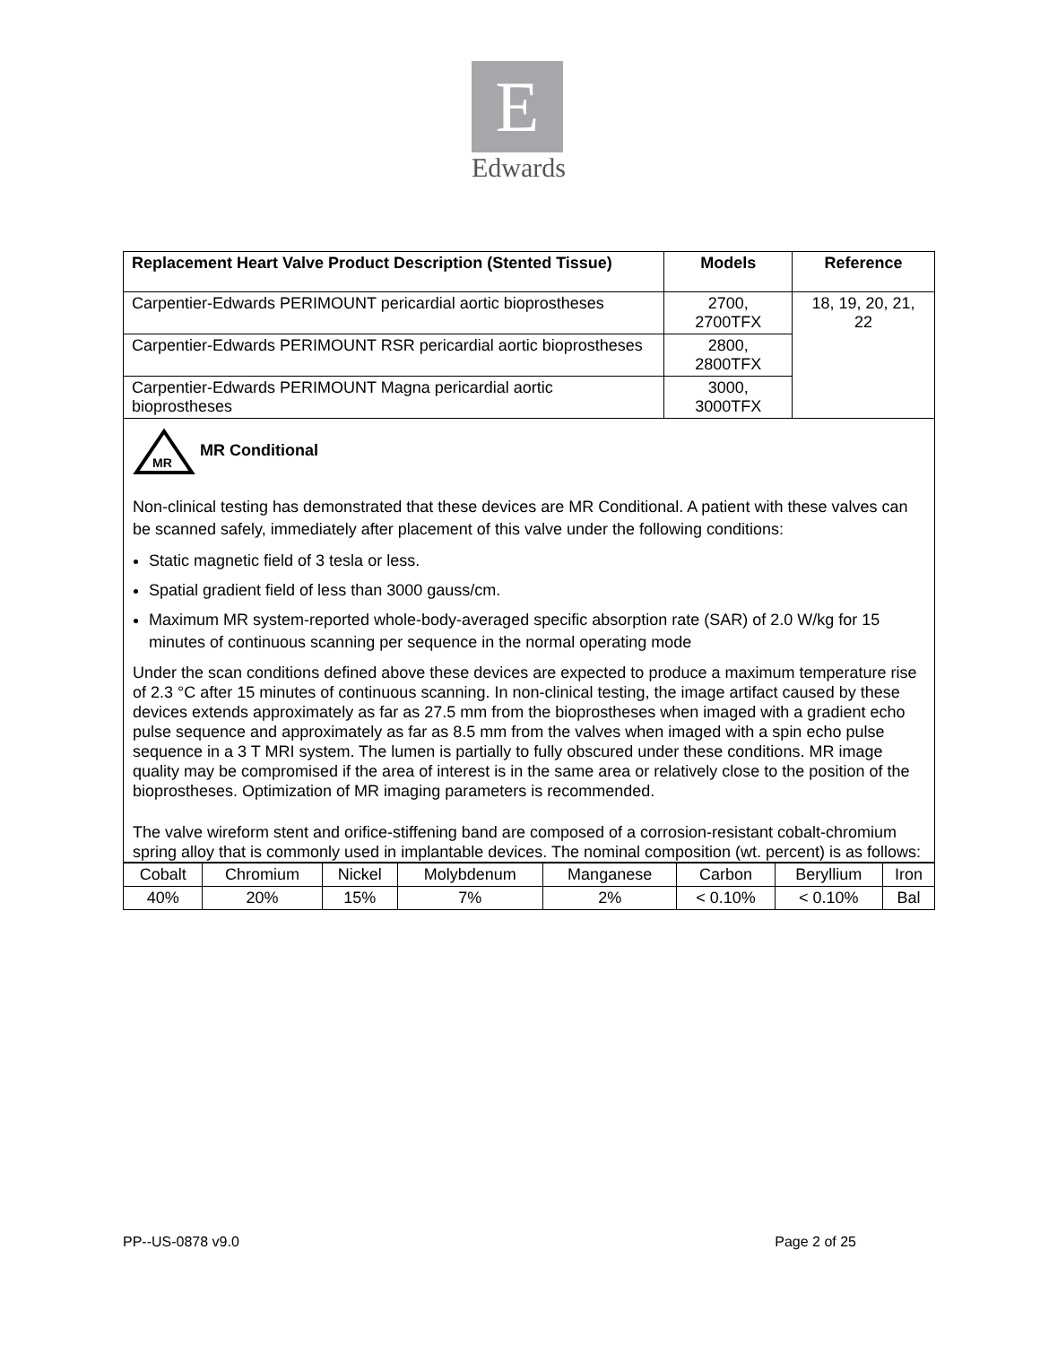E
Edwards
| Replacement Heart Valve Product Description (Stented Tissue) | Models | Reference |
| --- | --- | --- |
| Carpentier-Edwards PERIMOUNT pericardial aortic bioprostheses | 2700, 2700TFX | 18, 19, 20, 21, 22 |
| Carpentier-Edwards PERIMOUNT RSR pericardial aortic bioprostheses | 2800, 2800TFX | |
| Carpentier-Edwards PERIMOUNT Magna pericardial aortic bioprostheses | 3000, 3000TFX | |
MR
MR Conditional
Non-clinical testing has demonstrated that these devices are MR Conditional. A patient with these valves can be scanned safely, immediately after placement of this valve under the following conditions:
Static magnetic field of 3 tesla or less.
Spatial gradient field of less than 3000 gauss/cm.
Maximum MR system-reported whole-body-averaged specific absorption rate (SAR) of 2.0 W/kg for 15 minutes of continuous scanning per sequence in the normal operating mode
Under the scan conditions defined above these devices are expected to produce a maximum temperature rise of 2.3 °C after 15 minutes of continuous scanning. In non-clinical testing, the image artifact caused by these devices extends approximately as far as 27.5 mm from the bioprostheses when imaged with a gradient echo pulse sequence and approximately as far as 8.5 mm from the valves when imaged with a spin echo pulse sequence in a 3 T MRI system. The lumen is partially to fully obscured under these conditions. MR image quality may be compromised if the area of interest is in the same area or relatively close to the position of the bioprostheses. Optimization of MR imaging parameters is recommended.
The valve wireform stent and orifice-stiffening band are composed of a corrosion-resistant cobalt-chromium spring alloy that is commonly used in implantable devices. The nominal composition (wt. percent) is as follows:
| Cobalt | Chromium | Nickel | Molybdenum | Manganese | Carbon | Beryllium | Iron |
| 40% | 20% | 15% | 7% | 2% | < 0.10% | < 0.10% | Bal |
PP--US-0878 v9.0 Page 2 of 25